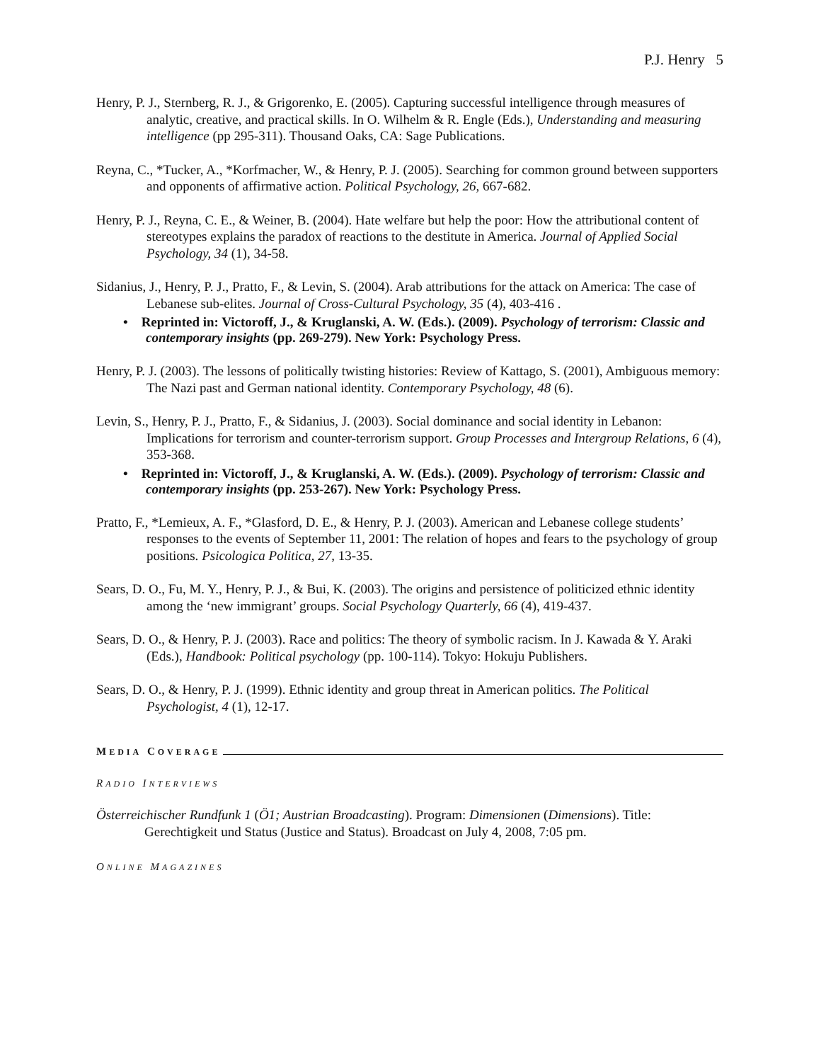P.J. Henry 5
Henry, P. J., Sternberg, R. J., & Grigorenko, E. (2005). Capturing successful intelligence through measures of analytic, creative, and practical skills. In O. Wilhelm & R. Engle (Eds.), Understanding and measuring intelligence (pp 295-311). Thousand Oaks, CA: Sage Publications.
Reyna, C., *Tucker, A., *Korfmacher, W., & Henry, P. J. (2005). Searching for common ground between supporters and opponents of affirmative action. Political Psychology, 26, 667-682.
Henry, P. J., Reyna, C. E., & Weiner, B. (2004). Hate welfare but help the poor: How the attributional content of stereotypes explains the paradox of reactions to the destitute in America. Journal of Applied Social Psychology, 34 (1), 34-58.
Sidanius, J., Henry, P. J., Pratto, F., & Levin, S. (2004). Arab attributions for the attack on America: The case of Lebanese sub-elites. Journal of Cross-Cultural Psychology, 35 (4), 403-416 .
• Reprinted in: Victoroff, J., & Kruglanski, A. W. (Eds.). (2009). Psychology of terrorism: Classic and contemporary insights (pp. 269-279). New York: Psychology Press.
Henry, P. J. (2003). The lessons of politically twisting histories: Review of Kattago, S. (2001), Ambiguous memory: The Nazi past and German national identity. Contemporary Psychology, 48 (6).
Levin, S., Henry, P. J., Pratto, F., & Sidanius, J. (2003). Social dominance and social identity in Lebanon: Implications for terrorism and counter-terrorism support. Group Processes and Intergroup Relations, 6 (4), 353-368.
• Reprinted in: Victoroff, J., & Kruglanski, A. W. (Eds.). (2009). Psychology of terrorism: Classic and contemporary insights (pp. 253-267). New York: Psychology Press.
Pratto, F., *Lemieux, A. F., *Glasford, D. E., & Henry, P. J. (2003). American and Lebanese college students’ responses to the events of September 11, 2001: The relation of hopes and fears to the psychology of group positions. Psicologica Politica, 27, 13-35.
Sears, D. O., Fu, M. Y., Henry, P. J., & Bui, K. (2003). The origins and persistence of politicized ethnic identity among the ‘new immigrant’ groups. Social Psychology Quarterly, 66 (4), 419-437.
Sears, D. O., & Henry, P. J. (2003). Race and politics: The theory of symbolic racism. In J. Kawada & Y. Araki (Eds.), Handbook: Political psychology (pp. 100-114). Tokyo: Hokuju Publishers.
Sears, D. O., & Henry, P. J. (1999). Ethnic identity and group threat in American politics. The Political Psychologist, 4 (1), 12-17.
MEDIA COVERAGE
RADIO INTERVIEWS
Österreichischer Rundfunk 1 (Ö1; Austrian Broadcasting). Program: Dimensionen (Dimensions). Title: Gerechtigkeit und Status (Justice and Status). Broadcast on July 4, 2008, 7:05 pm.
ONLINE MAGAZINES